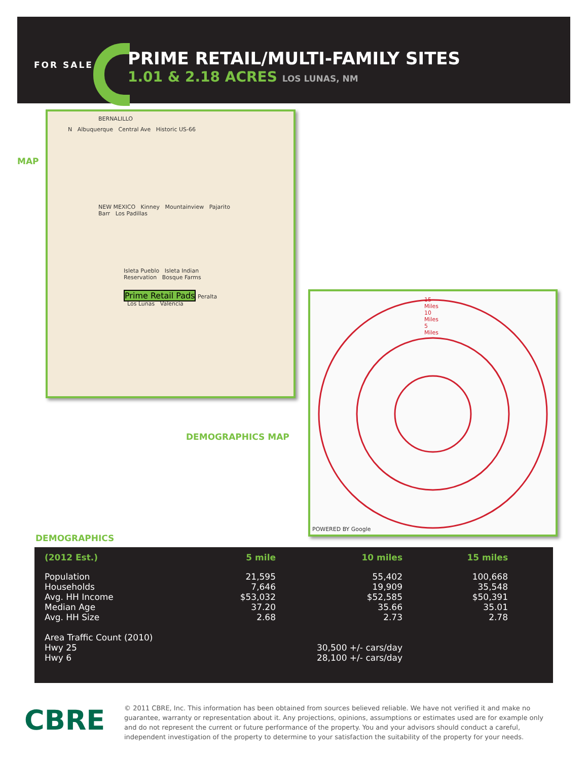FOR SALE
PRIME RETAIL/MULTI-FAMILY SITES
1.01 & 2.18 ACRES LOS LUNAS, NM
MAP
BERNALILLO
N Albuquerque Central Ave Historic US-66
NEW MEXICO Kinney Mountainview Pajarito Barr Los Padillas
Isleta Pueblo Isleta Indian Reservation Bosque Farms
Prime Retail Pads Peralta Los Lunas Valencia
DEMOGRAPHICS MAP
15 Miles 10 Miles 5 Miles
POWERED BY Google
DEMOGRAPHICS
| (2012 Est.) | 5 mile | 10 miles | 15 miles |
| --- | --- | --- | --- |
| Population | 21,595 | 55,402 | 100,668 |
| Households | 7,646 | 19,909 | 35,548 |
| Avg. HH Income | $53,032 | $52,585 | $50,391 |
| Median Age | 37.20 | 35.66 | 35.01 |
| Avg. HH Size | 2.68 | 2.73 | 2.78 |
| Area Traffic Count (2010) | | | |
| Hwy 25 | | 30,500 +/- cars/day | |
| Hwy 6 | | 28,100 +/- cars/day | |
CBRE
© 2011 CBRE, Inc. This information has been obtained from sources believed reliable. We have not verified it and make no guarantee, warranty or representation about it. Any projections, opinions, assumptions or estimates used are for example only and do not represent the current or future performance of the property. You and your advisors should conduct a careful, independent investigation of the property to determine to your satisfaction the suitability of the property for your needs.